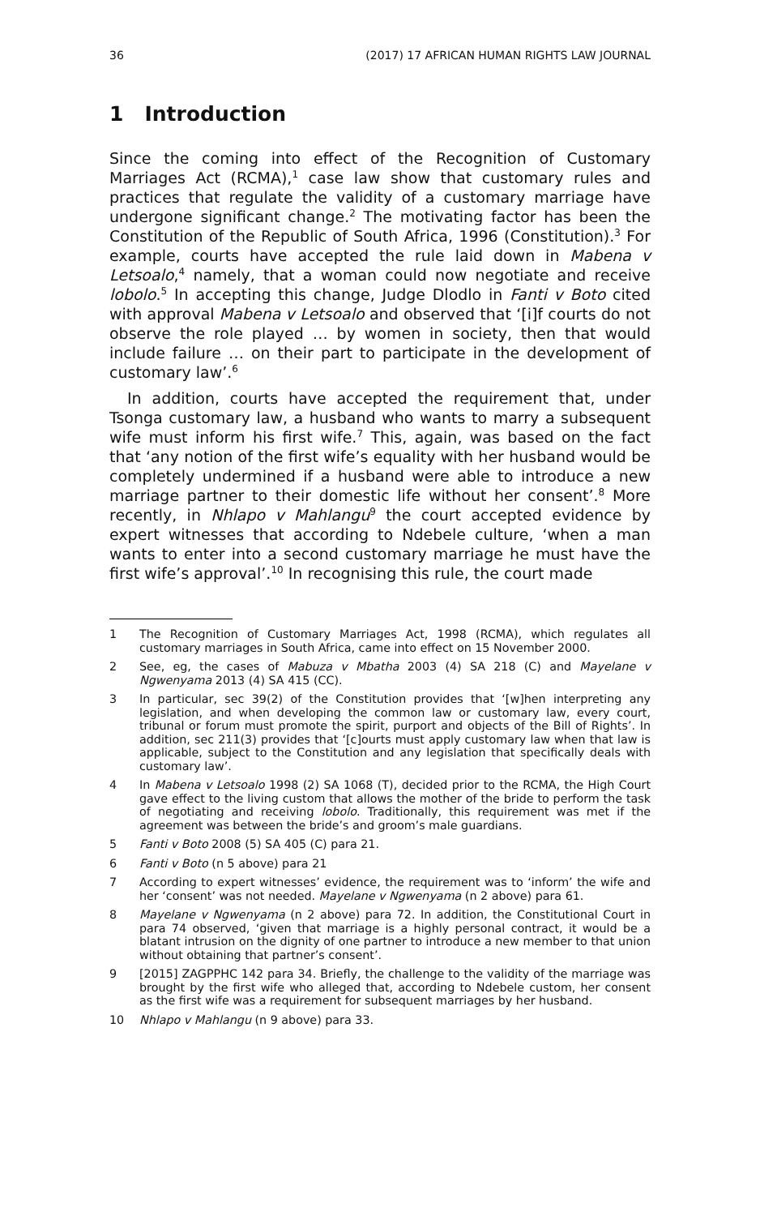36 (2017) 17 AFRICAN HUMAN RIGHTS LAW JOURNAL
1 Introduction
Since the coming into effect of the Recognition of Customary Marriages Act (RCMA),<sup>1</sup> case law show that customary rules and practices that regulate the validity of a customary marriage have undergone significant change.<sup>2</sup> The motivating factor has been the Constitution of the Republic of South Africa, 1996 (Constitution).<sup>3</sup> For example, courts have accepted the rule laid down in Mabena v Letsoalo,<sup>4</sup> namely, that a woman could now negotiate and receive lobolo.<sup>5</sup> In accepting this change, Judge Dlodlo in Fanti v Boto cited with approval Mabena v Letsoalo and observed that ‘[i]f courts do not observe the role played … by women in society, then that would include failure … on their part to participate in the development of customary law’.<sup>6</sup>
In addition, courts have accepted the requirement that, under Tsonga customary law, a husband who wants to marry a subsequent wife must inform his first wife.<sup>7</sup> This, again, was based on the fact that ‘any notion of the first wife’s equality with her husband would be completely undermined if a husband were able to introduce a new marriage partner to their domestic life without her consent’.<sup>8</sup> More recently, in Nhlapo v Mahlangu<sup>9</sup> the court accepted evidence by expert witnesses that according to Ndebele culture, ‘when a man wants to enter into a second customary marriage he must have the first wife’s approval’.<sup>10</sup> In recognising this rule, the court made
1 The Recognition of Customary Marriages Act, 1998 (RCMA), which regulates all customary marriages in South Africa, came into effect on 15 November 2000.
2 See, eg, the cases of Mabuza v Mbatha 2003 (4) SA 218 (C) and Mayelane v Ngwenyama 2013 (4) SA 415 (CC).
3 In particular, sec 39(2) of the Constitution provides that ‘[w]hen interpreting any legislation, and when developing the common law or customary law, every court, tribunal or forum must promote the spirit, purport and objects of the Bill of Rights’. In addition, sec 211(3) provides that ‘[c]ourts must apply customary law when that law is applicable, subject to the Constitution and any legislation that specifically deals with customary law’.
4 In Mabena v Letsoalo 1998 (2) SA 1068 (T), decided prior to the RCMA, the High Court gave effect to the living custom that allows the mother of the bride to perform the task of negotiating and receiving lobolo. Traditionally, this requirement was met if the agreement was between the bride’s and groom’s male guardians.
5 Fanti v Boto 2008 (5) SA 405 (C) para 21.
6 Fanti v Boto (n 5 above) para 21
7 According to expert witnesses’ evidence, the requirement was to ‘inform’ the wife and her ‘consent’ was not needed. Mayelane v Ngwenyama (n 2 above) para 61.
8 Mayelane v Ngwenyama (n 2 above) para 72. In addition, the Constitutional Court in para 74 observed, ‘given that marriage is a highly personal contract, it would be a blatant intrusion on the dignity of one partner to introduce a new member to that union without obtaining that partner’s consent’.
9 [2015] ZAGPPHC 142 para 34. Briefly, the challenge to the validity of the marriage was brought by the first wife who alleged that, according to Ndebele custom, her consent as the first wife was a requirement for subsequent marriages by her husband.
10 Nhlapo v Mahlangu (n 9 above) para 33.